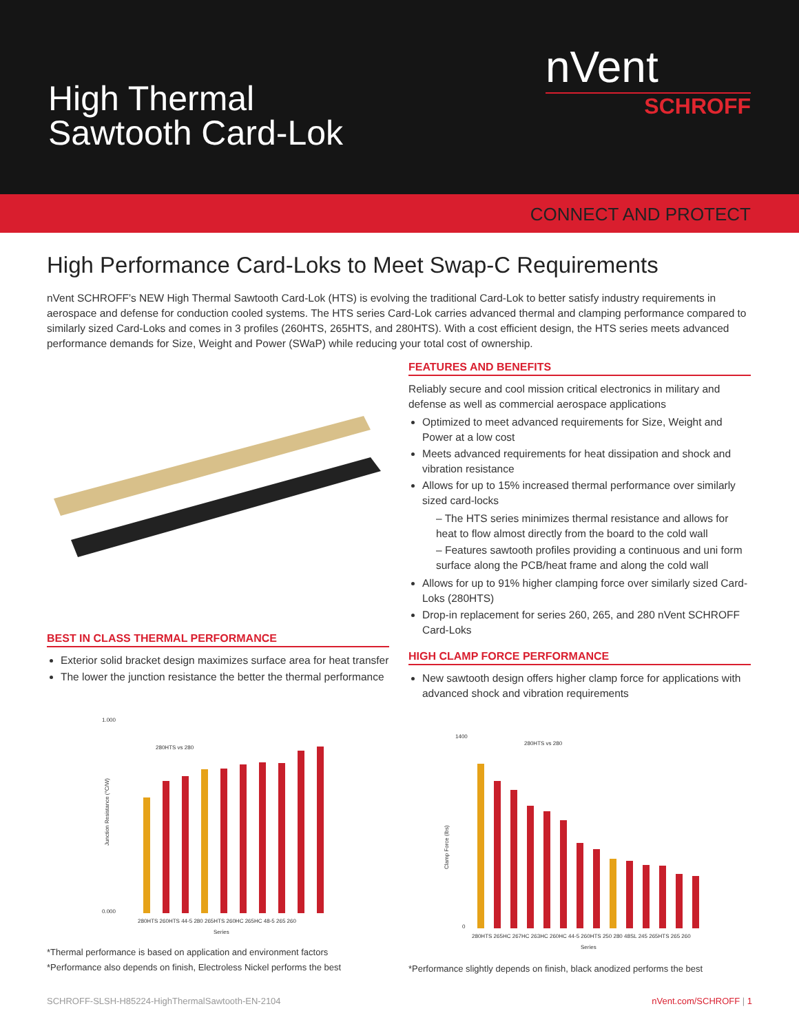High Thermal
Sawtooth Card-Lok
nVent
SCHROFF
CONNECT AND PROTECT
High Performance Card-Loks to Meet Swap-C Requirements
nVent SCHROFF’s NEW High Thermal Sawtooth Card-Lok (HTS) is evolving the traditional Card-Lok to better satisfy industry requirements in aerospace and defense for conduction cooled systems. The HTS series Card-Lok carries advanced thermal and clamping performance compared to similarly sized Card-Loks and comes in 3 profiles (260HTS, 265HTS, and 280HTS). With a cost efficient design, the HTS series meets advanced performance demands for Size, Weight and Power (SWaP) while reducing your total cost of ownership.
BEST IN CLASS THERMAL PERFORMANCE
Exterior solid bracket design maximizes surface area for heat transfer
The lower the junction resistance the better the thermal performance
1.000
0.000
280HTS vs 280
Junction Resistance (°C/W)
280HTS 260HTS 44-5 280 265HTS 260HC 265HC 48-5 265 260
Series
*Thermal performance is based on application and environment factors
*Performance also depends on finish, Electroless Nickel performs the best
FEATURES AND BENEFITS
Reliably secure and cool mission critical electronics in military and defense as well as commercial aerospace applications
Optimized to meet advanced requirements for Size, Weight and Power at a low cost
Meets advanced requirements for heat dissipation and shock and vibration resistance
Allows for up to 15% increased thermal performance over similarly sized card-locks
– The HTS series minimizes thermal resistance and allows for heat to flow almost directly from the board to the cold wall
– Features sawtooth profiles providing a continuous and uni form surface along the PCB/heat frame and along the cold wall
Allows for up to 91% higher clamping force over similarly sized Card-Loks (280HTS)
Drop-in replacement for series 260, 265, and 280 nVent SCHROFF Card-Loks
HIGH CLAMP FORCE PERFORMANCE
New sawtooth design offers higher clamp force for applications with advanced shock and vibration requirements
1400
0
280HTS vs 280
Clamp Force (lbs)
280HTS 265HC 267HC 263HC 260HC 44-5 260HTS 250 280 48SL 245 265HTS 265 260
Series
*Performance slightly depends on finish, black anodized performs the best
SCHROFF-SLSH-H85224-HighThermalSawtooth-EN-2104 nVent.com/SCHROFF | 1